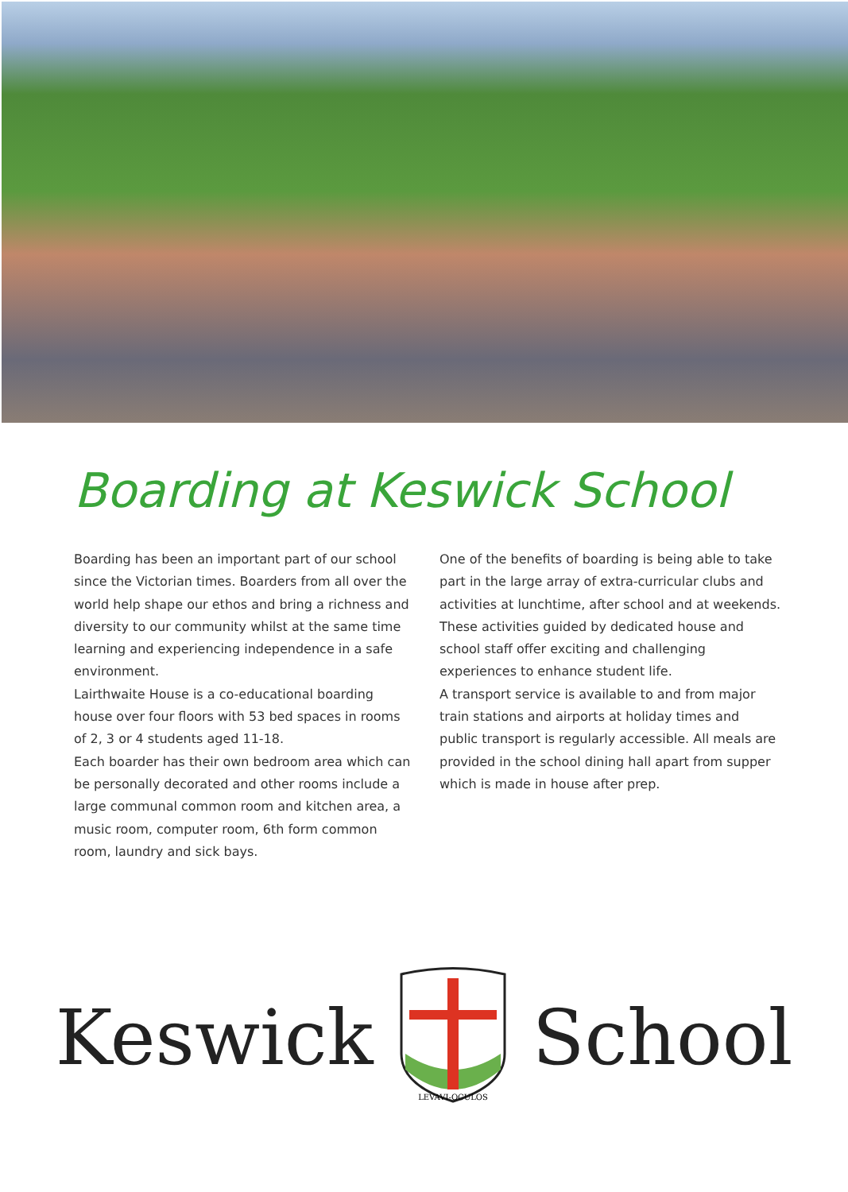Boarding at Keswick School
Boarding has been an important part of our school since the Victorian times. Boarders from all over the world help shape our ethos and bring a richness and diversity to our community whilst at the same time learning and experiencing independence in a safe environment.
Lairthwaite House is a co-educational boarding house over four floors with 53 bed spaces in rooms of 2, 3 or 4 students aged 11-18.
Each boarder has their own bedroom area which can be personally decorated and other rooms include a large communal common room and kitchen area, a music room, computer room, 6th form common room, laundry and sick bays.
One of the benefits of boarding is being able to take part in the large array of extra-curricular clubs and activities at lunchtime, after school and at weekends. These activities guided by dedicated house and school staff offer exciting and challenging experiences to enhance student life.
A transport service is available to and from major train stations and airports at holiday times and public transport is regularly accessible. All meals are provided in the school dining hall apart from supper which is made in house after prep.
Keswick
LEVAVI-OCULOS
School